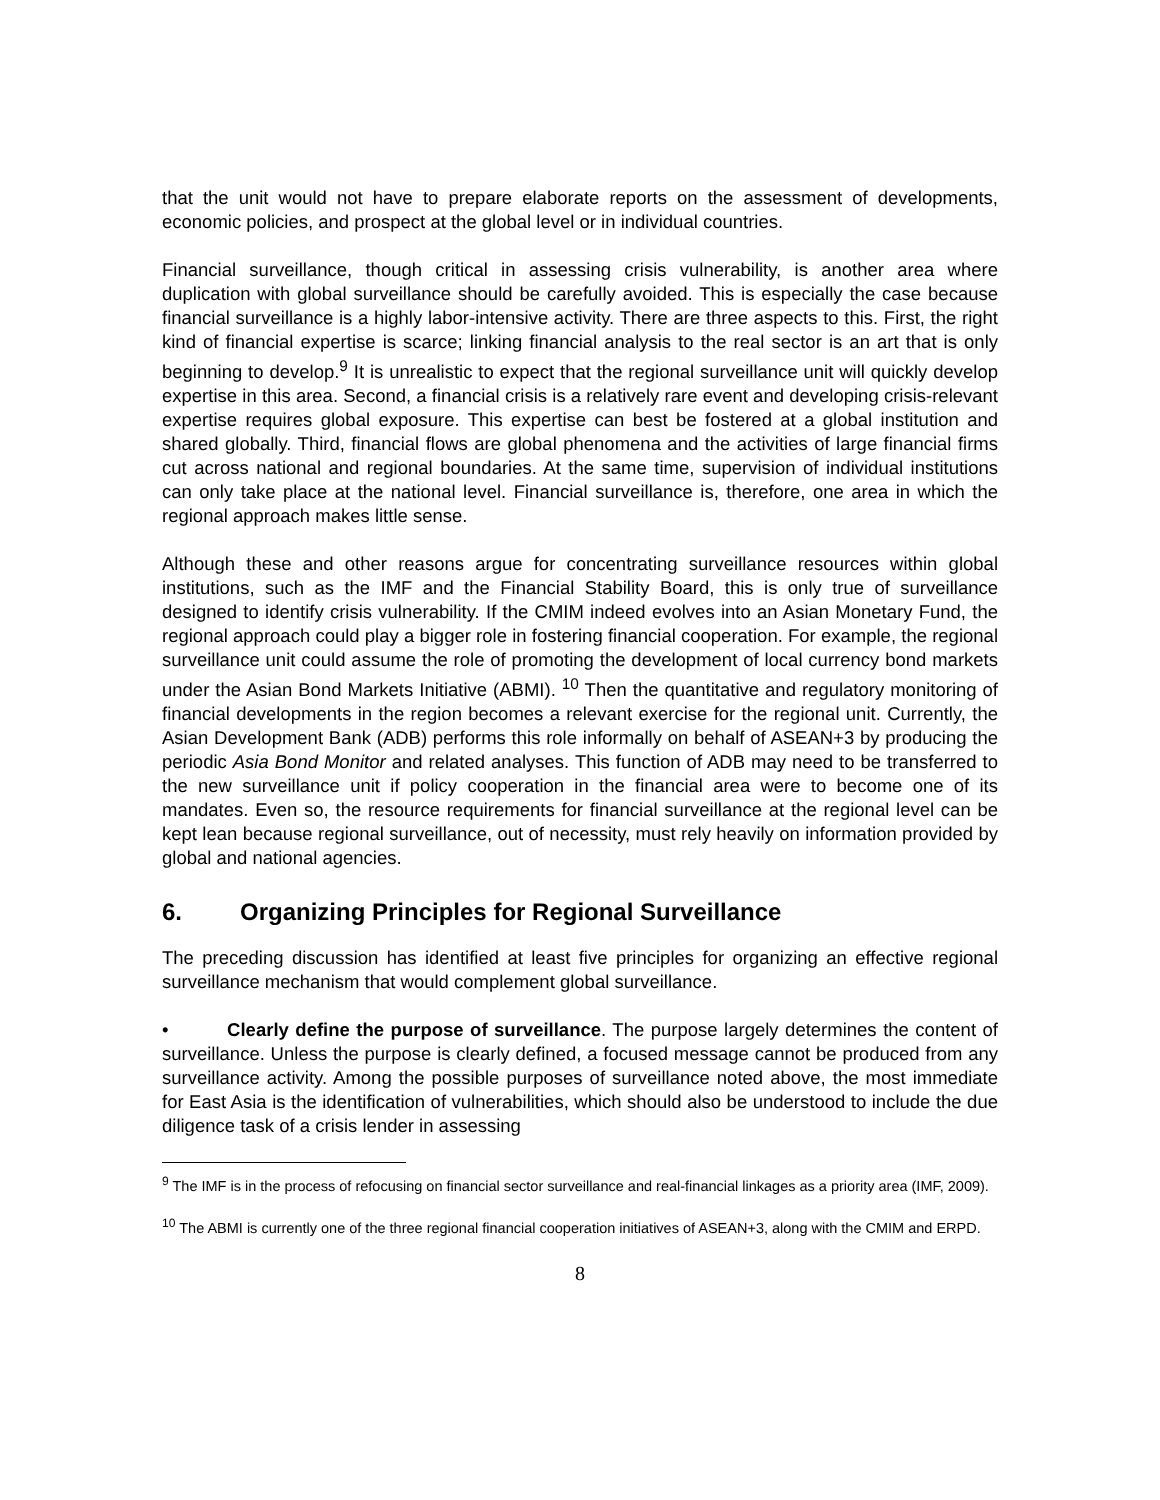that the unit would not have to prepare elaborate reports on the assessment of developments, economic policies, and prospect at the global level or in individual countries.
Financial surveillance, though critical in assessing crisis vulnerability, is another area where duplication with global surveillance should be carefully avoided. This is especially the case because financial surveillance is a highly labor-intensive activity. There are three aspects to this. First, the right kind of financial expertise is scarce; linking financial analysis to the real sector is an art that is only beginning to develop.<sup>9</sup> It is unrealistic to expect that the regional surveillance unit will quickly develop expertise in this area. Second, a financial crisis is a relatively rare event and developing crisis-relevant expertise requires global exposure. This expertise can best be fostered at a global institution and shared globally. Third, financial flows are global phenomena and the activities of large financial firms cut across national and regional boundaries. At the same time, supervision of individual institutions can only take place at the national level. Financial surveillance is, therefore, one area in which the regional approach makes little sense.
Although these and other reasons argue for concentrating surveillance resources within global institutions, such as the IMF and the Financial Stability Board, this is only true of surveillance designed to identify crisis vulnerability. If the CMIM indeed evolves into an Asian Monetary Fund, the regional approach could play a bigger role in fostering financial cooperation. For example, the regional surveillance unit could assume the role of promoting the development of local currency bond markets under the Asian Bond Markets Initiative (ABMI). <sup>10</sup> Then the quantitative and regulatory monitoring of financial developments in the region becomes a relevant exercise for the regional unit. Currently, the Asian Development Bank (ADB) performs this role informally on behalf of ASEAN+3 by producing the periodic Asia Bond Monitor and related analyses. This function of ADB may need to be transferred to the new surveillance unit if policy cooperation in the financial area were to become one of its mandates. Even so, the resource requirements for financial surveillance at the regional level can be kept lean because regional surveillance, out of necessity, must rely heavily on information provided by global and national agencies.
6. Organizing Principles for Regional Surveillance
The preceding discussion has identified at least five principles for organizing an effective regional surveillance mechanism that would complement global surveillance.
• Clearly define the purpose of surveillance. The purpose largely determines the content of surveillance. Unless the purpose is clearly defined, a focused message cannot be produced from any surveillance activity. Among the possible purposes of surveillance noted above, the most immediate for East Asia is the identification of vulnerabilities, which should also be understood to include the due diligence task of a crisis lender in assessing
<sup>9</sup> The IMF is in the process of refocusing on financial sector surveillance and real-financial linkages as a priority area (IMF, 2009).
<sup>10</sup> The ABMI is currently one of the three regional financial cooperation initiatives of ASEAN+3, along with the CMIM and ERPD.
8